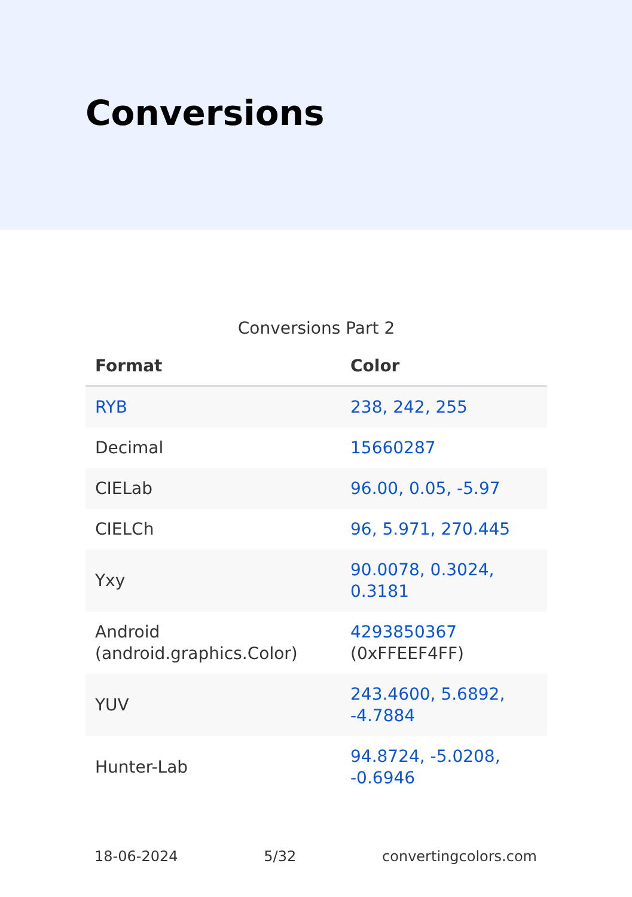Conversions
Conversions Part 2
| Format | Color |
| --- | --- |
| RYB | 238, 242, 255 |
| Decimal | 15660287 |
| CIELab | 96.00, 0.05, -5.97 |
| CIELCh | 96, 5.971, 270.445 |
| Yxy | 90.0078, 0.3024, 0.3181 |
| Android (android.graphics.Color) | 4293850367 (0xFFEEF4FF) |
| YUV | 243.4600, 5.6892, -4.7884 |
| Hunter-Lab | 94.8724, -5.0208, -0.6946 |
18-06-2024 5/32 convertingcolors.com